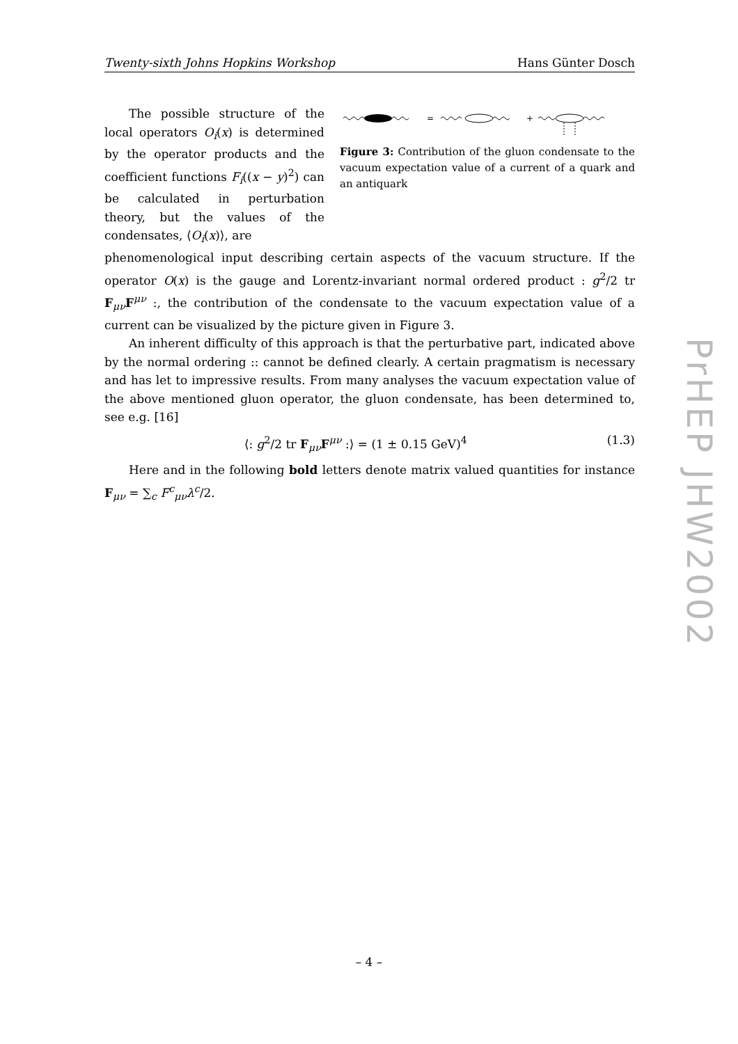Twenty-sixth Johns Hopkins Workshop Hans Günter Dosch
The possible structure of the local operators O<sub>i</sub>(x) is determined by the operator products and the coefficient functions F<sub>i</sub>((x − y)<sup>2</sup>) can be calculated in perturbation theory, but the values of the condensates, ⟨O<sub>i</sub>(x)⟩, are
=
+
Figure 3: Contribution of the gluon condensate to the vacuum expectation value of a current of a quark and an antiquark
phenomenological input describing certain aspects of the vacuum structure. If the operator O(x) is the gauge and Lorentz-invariant normal ordered product : g<sup>2</sup>/2 tr F<sub>μν</sub>F<sup>μν</sup> :, the contribution of the condensate to the vacuum expectation value of a current can be visualized by the picture given in Figure 3.
An inherent difficulty of this approach is that the perturbative part, indicated above by the normal ordering :: cannot be defined clearly. A certain pragmatism is necessary and has let to impressive results. From many analyses the vacuum expectation value of the above mentioned gluon operator, the gluon condensate, has been determined to, see e.g. [16]
⟨: g<sup>2</sup>/2 tr F<sub>μν</sub>F<sup>μν</sup> :⟩ = (1 ± 0.15 GeV)<sup>4</sup> (1.3)
Here and in the following bold letters denote matrix valued quantities for instance F<sub>μν</sub> = ∑<sub>c</sub> F<sup>c</sup><sub>μν</sub>λ<sup>c</sup>/2.
PrHEP JHW2002
– 4 –